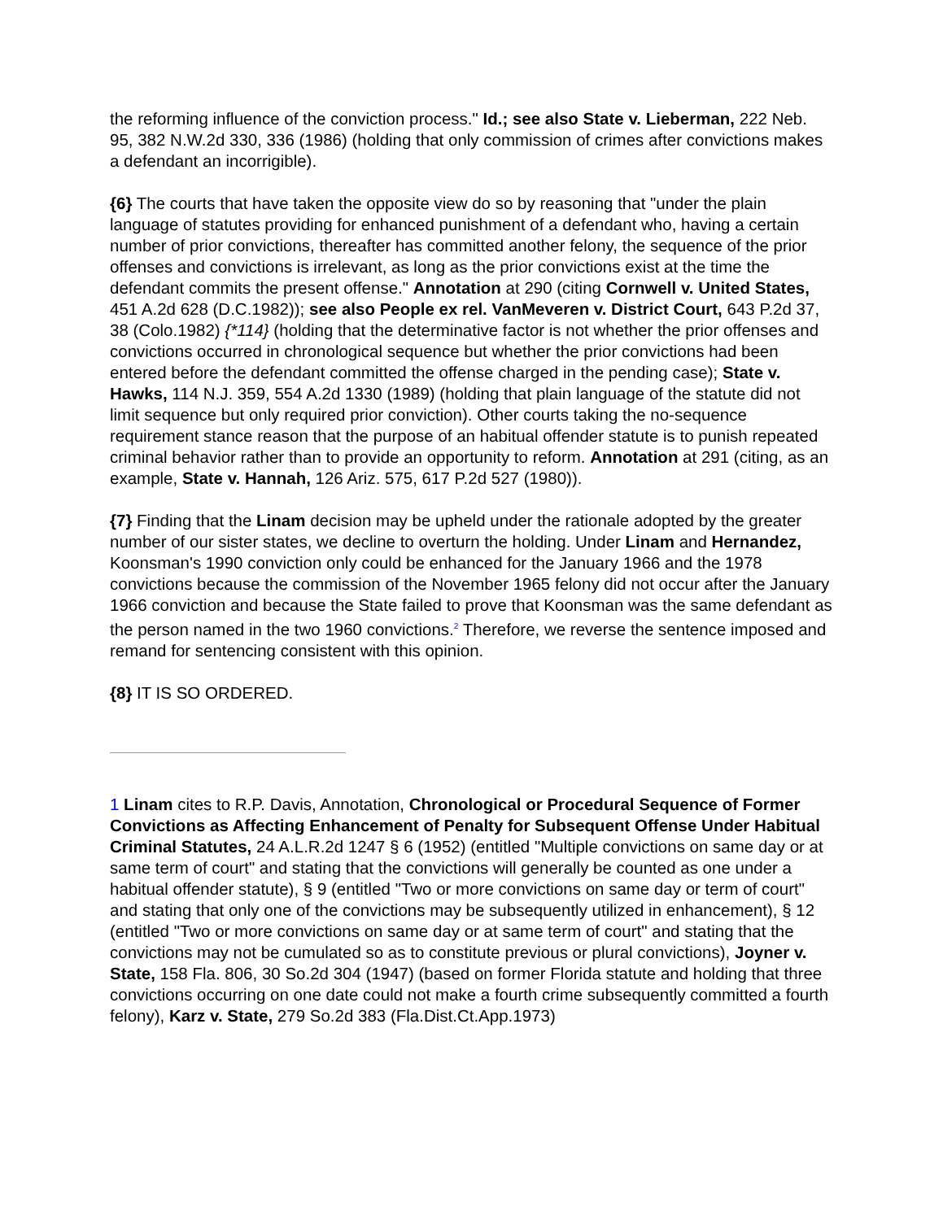the reforming influence of the conviction process." Id.; see also State v. Lieberman, 222 Neb. 95, 382 N.W.2d 330, 336 (1986) (holding that only commission of crimes after convictions makes a defendant an incorrigible).
{6} The courts that have taken the opposite view do so by reasoning that "under the plain language of statutes providing for enhanced punishment of a defendant who, having a certain number of prior convictions, thereafter has committed another felony, the sequence of the prior offenses and convictions is irrelevant, as long as the prior convictions exist at the time the defendant commits the present offense." Annotation at 290 (citing Cornwell v. United States, 451 A.2d 628 (D.C.1982)); see also People ex rel. VanMeveren v. District Court, 643 P.2d 37, 38 (Colo.1982) {*114} (holding that the determinative factor is not whether the prior offenses and convictions occurred in chronological sequence but whether the prior convictions had been entered before the defendant committed the offense charged in the pending case); State v. Hawks, 114 N.J. 359, 554 A.2d 1330 (1989) (holding that plain language of the statute did not limit sequence but only required prior conviction). Other courts taking the no-sequence requirement stance reason that the purpose of an habitual offender statute is to punish repeated criminal behavior rather than to provide an opportunity to reform. Annotation at 291 (citing, as an example, State v. Hannah, 126 Ariz. 575, 617 P.2d 527 (1980)).
{7} Finding that the Linam decision may be upheld under the rationale adopted by the greater number of our sister states, we decline to overturn the holding. Under Linam and Hernandez, Koonsman's 1990 conviction only could be enhanced for the January 1966 and the 1978 convictions because the commission of the November 1965 felony did not occur after the January 1966 conviction and because the State failed to prove that Koonsman was the same defendant as the person named in the two 1960 convictions.<sup>2</sup> Therefore, we reverse the sentence imposed and remand for sentencing consistent with this opinion.
{8} IT IS SO ORDERED.
1 Linam cites to R.P. Davis, Annotation, Chronological or Procedural Sequence of Former Convictions as Affecting Enhancement of Penalty for Subsequent Offense Under Habitual Criminal Statutes, 24 A.L.R.2d 1247 § 6 (1952) (entitled "Multiple convictions on same day or at same term of court" and stating that the convictions will generally be counted as one under a habitual offender statute), § 9 (entitled "Two or more convictions on same day or term of court" and stating that only one of the convictions may be subsequently utilized in enhancement), § 12 (entitled "Two or more convictions on same day or at same term of court" and stating that the convictions may not be cumulated so as to constitute previous or plural convictions), Joyner v. State, 158 Fla. 806, 30 So.2d 304 (1947) (based on former Florida statute and holding that three convictions occurring on one date could not make a fourth crime subsequently committed a fourth felony), Karz v. State, 279 So.2d 383 (Fla.Dist.Ct.App.1973)